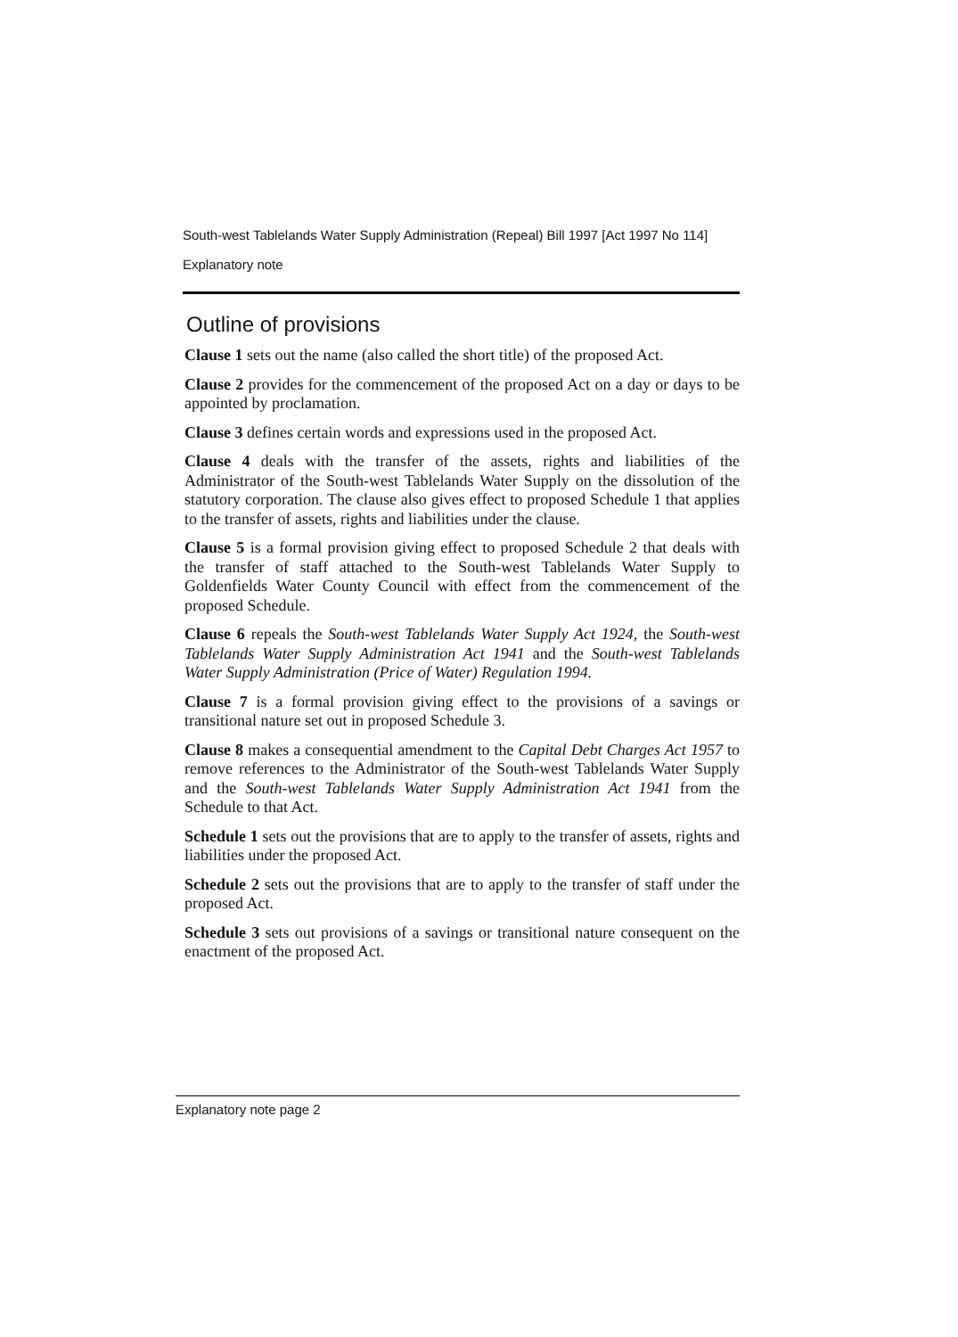South-west Tablelands Water Supply Administration (Repeal) Bill 1997 [Act 1997 No 114]
Explanatory note
Outline of provisions
Clause 1 sets out the name (also called the short title) of the proposed Act.
Clause 2 provides for the commencement of the proposed Act on a day or days to be appointed by proclamation.
Clause 3 defines certain words and expressions used in the proposed Act.
Clause 4 deals with the transfer of the assets, rights and liabilities of the Administrator of the South-west Tablelands Water Supply on the dissolution of the statutory corporation. The clause also gives effect to proposed Schedule 1 that applies to the transfer of assets, rights and liabilities under the clause.
Clause 5 is a formal provision giving effect to proposed Schedule 2 that deals with the transfer of staff attached to the South-west Tablelands Water Supply to Goldenfields Water County Council with effect from the commencement of the proposed Schedule.
Clause 6 repeals the South-west Tablelands Water Supply Act 1924, the South-west Tablelands Water Supply Administration Act 1941 and the South-west Tablelands Water Supply Administration (Price of Water) Regulation 1994.
Clause 7 is a formal provision giving effect to the provisions of a savings or transitional nature set out in proposed Schedule 3.
Clause 8 makes a consequential amendment to the Capital Debt Charges Act 1957 to remove references to the Administrator of the South-west Tablelands Water Supply and the South-west Tablelands Water Supply Administration Act 1941 from the Schedule to that Act.
Schedule 1 sets out the provisions that are to apply to the transfer of assets, rights and liabilities under the proposed Act.
Schedule 2 sets out the provisions that are to apply to the transfer of staff under the proposed Act.
Schedule 3 sets out provisions of a savings or transitional nature consequent on the enactment of the proposed Act.
Explanatory note page 2